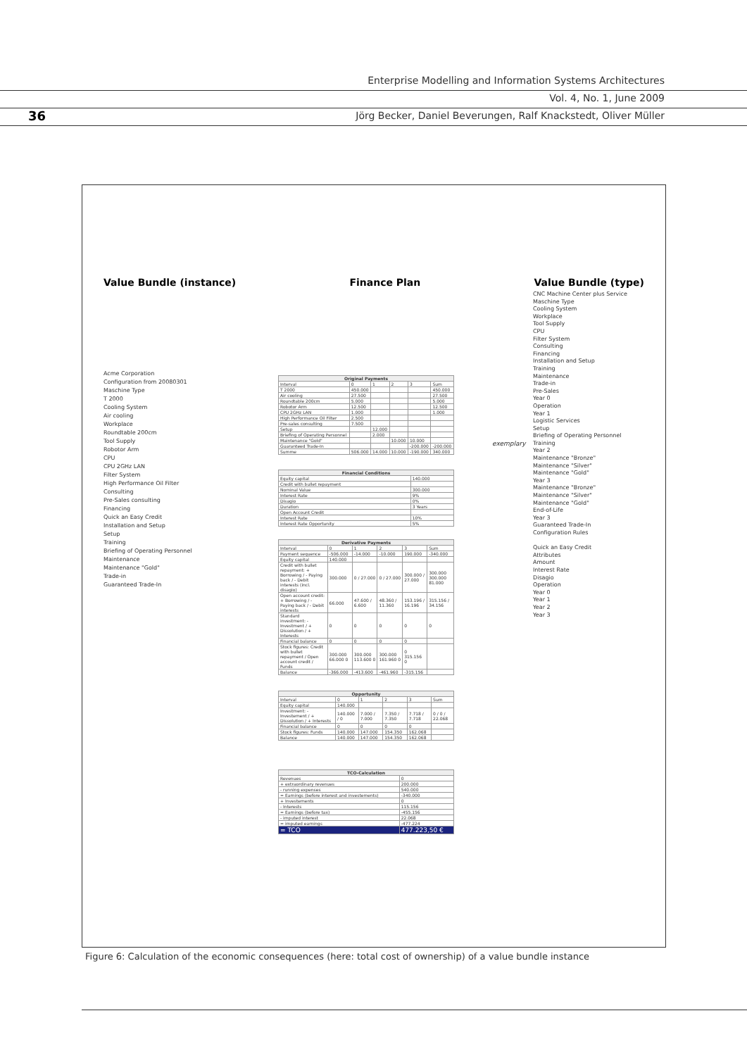Enterprise Modelling and Information Systems Architectures
Vol. 4, No. 1, June 2009
Jörg Becker, Daniel Beverungen, Ralf Knackstedt, Oliver Müller
36
Value Bundle (instance) Finance Plan Value Bundle (type)
Acme Corporation
Configuration from 20080301
Maschine Type
T 2000
Cooling System
Air cooling
Workplace
Roundtable 200cm
Tool Supply
Robotor Arm
CPU
CPU 2GHz LAN
Filter System
High Performance Oil Filter
Consulting
Pre-Sales consulting
Financing
Quick an Easy Credit
Installation and Setup
Setup
Training
Briefing of Operating Personnel
Maintenance
Maintenance "Gold"
Trade-in
Guaranteed Trade-In
CNC Machine Center plus Service
Maschine Type
Cooling System
Workplace
Tool Supply
CPU
Filter System
Consulting
Financing
Installation and Setup
Training
Maintenance
Trade-in
Pre-Sales
Year 0
Operation
Year 1
Logistic Services
Setup
Briefing of Operating Personnel
Training
Year 2
Maintenance "Bronze"
Maintenance "Silver"
Maintenance "Gold"
Year 3
Maintenance "Bronze"
Maintenance "Silver"
Maintenance "Gold"
End-of-Life
Year 3
Guaranteed Trade-In
Configuration Rules
Quick an Easy Credit
Attributes
Amount
Interest Rate
Disagio
Operation
Year 0
Year 1
Year 2
Year 3
exemplary
| Original Payments | | | | | |
| --- | --- | --- | --- | --- | --- |
| Interval | 0 | 1 | 2 | 3 | Sum |
| T 2000 | 450.000 | | | | 450.000 |
| Air cooling | 27.500 | | | | 27.500 |
| Roundtable 200cm | 5.000 | | | | 5.000 |
| Robotor Arm | 12.500 | | | | 12.500 |
| CPU 2GHz LAN | 1.000 | | | | 1.000 |
| High Performance Oil Filter | 2.500 | | | | |
| Pre-sales consulting | 7.500 | | | | |
| Setup | | 12.000 | | | |
| Briefing of Operating Personnel | | 2.000 | | | |
| Maintenance "Gold" | | | 10.000 | 10.000 | |
| Guaranteed Trade-In | | | | -200.000 | -200.000 |
| Summe | 506.000 | 14.000 | 10.000 | -190.000 | 340.000 |
| Financial Conditions | |
| --- | --- |
| Equity capital | 140.000 |
| Credit with bullet repayment | |
| Nominal Value | 300.000 |
| Interest Rate | 9% |
| Disagio | 0% |
| Duration | 3 Years |
| Open Account Credit | |
| Interest Rate | 10% |
| Interest Rate Opportunity | 5% |
| Derivative Payments | | | | | |
| --- | --- | --- | --- | --- | --- |
| Interval | 0 | 1 | 2 | 3 | Sum |
| Payment sequence | -506.000 | -14.000 | -10.000 | 190.000 | -340.000 |
| Equity capital | 140.000 | | | | |
| Credit with bullet repayment: + Borrowing / - Paying back / - Debit interests (incl. disagio) | 300.000 | 0 / 27.000 | 0 / 27.000 | 300.000 / 27.000 | 300.000 300.000 81.000 |
| Open account credit: + Borrowing / - Paying back / - Debit interests | 66.000 | 47.600 / 6.600 | 48.360 / 11.360 | 153.196 / 16.196 | 315.156 / 34.156 |
| Standard investment: - Investment / + Dissolution / + Interests | 0 | 0 | 0 | 0 | 0 |
| Financial balance | 0 | 0 | 0 | 0 | |
| Stock figures: Credit with bullet repayment / Open account credit / Funds | 300.000 66.000 0 | 300.000 113.600 0 | 300.000 161.960 0 | 0 315.156 0 | |
| Balance | -366.000 | -413.600 | -461.960 | -315.156 | |
| Opportunity | | | | | |
| --- | --- | --- | --- | --- | --- |
| Interval | 0 | 1 | 2 | 3 | Sum |
| Equity capital | 140.000 | | | | |
| Investment: - Investement / + Dissolution / + Interests | 140.000 / 0 | 7.000 / 7.000 | 7.350 / 7.350 | 7.718 / 7.718 | 0 / 0 / 22.068 |
| Financial balance | 0 | 0 | 0 | 0 | |
| Stock figures: Funds | 140.000 | 147.000 | 154.350 | 162.068 | |
| Balance | 140.000 | 147.000 | 154.350 | 162.068 | |
| TCO-Calculation | |
| --- | --- |
| Revenues | 0 |
| + extraordinary revenues | 200.000 |
| - running expenses | 540.000 |
| = Earnings (before interest and investements) | -340.000 |
| + Investements | 0 |
| - Interests | 115.156 |
| = Earnings (before tax) | -455.156 |
| - imputed interest | 22.068 |
| = imputed earnings | -477.224 |
| = TCO | 477.223,50 € |
Figure 6: Calculation of the economic consequences (here: total cost of ownership) of a value bundle instance